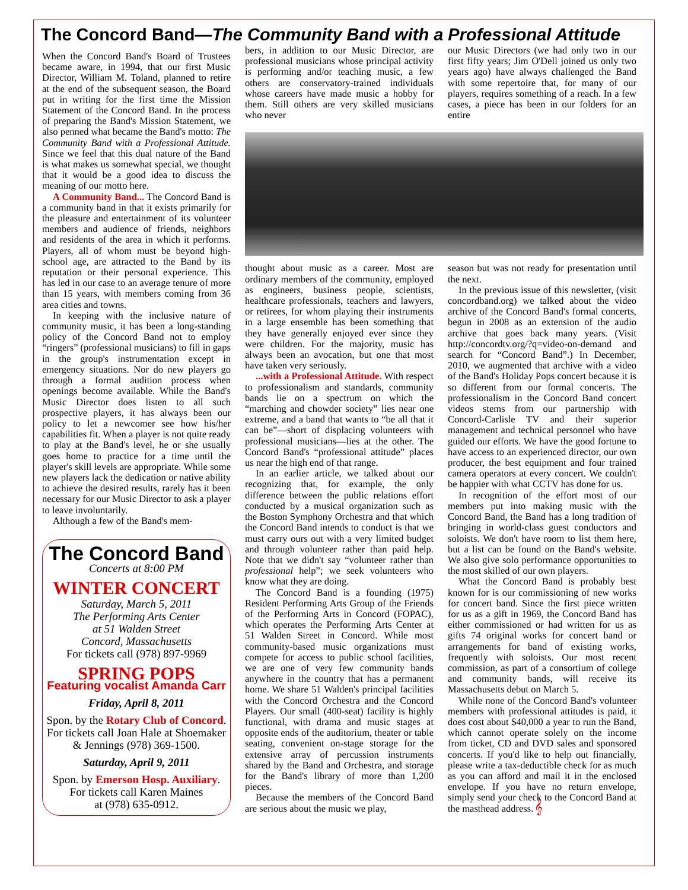The Concord Band—The Community Band with a Professional Attitude
When the Concord Band's Board of Trustees became aware, in 1994, that our first Music Director, William M. Toland, planned to retire at the end of the subsequent season, the Board put in writing for the first time the Mission Statement of the Concord Band. In the process of preparing the Band's Mission Statement, we also penned what became the Band's motto: The Community Band with a Professional Attitude. Since we feel that this dual nature of the Band is what makes us somewhat special, we thought that it would be a good idea to discuss the meaning of our motto here.
A Community Band... The Concord Band is a community band in that it exists primarily for the pleasure and entertainment of its volunteer members and audience of friends, neighbors and residents of the area in which it performs. Players, all of whom must be beyond high-school age, are attracted to the Band by its reputation or their personal experience. This has led in our case to an average tenure of more than 15 years, with members coming from 36 area cities and towns.
In keeping with the inclusive nature of community music, it has been a long-standing policy of the Concord Band not to employ “ringers” (professional musicians) to fill in gaps in the group's instrumentation except in emergency situations. Nor do new players go through a formal audition process when openings become available. While the Band's Music Director does listen to all such prospective players, it has always been our policy to let a newcomer see how his/her capabilities fit. When a player is not quite ready to play at the Band's level, he or she usually goes home to practice for a time until the player's skill levels are appropriate. While some new players lack the dedication or native ability to achieve the desired results, rarely has it been necessary for our Music Director to ask a player to leave involuntarily.
Although a few of the Band's mem-
The Concord Band
Concerts at 8:00 PM
WINTER CONCERT
Saturday, March 5, 2011
The Performing Arts Center
at 51 Walden Street
Concord, Massachusetts
For tickets call (978) 897-9969
SPRING POPS
Featuring vocalist Amanda Carr
Friday, April 8, 2011
Spon. by the Rotary Club of Concord.
For tickets call Joan Hale at Shoemaker & Jennings (978) 369-1500.
Saturday, April 9, 2011
Spon. by Emerson Hosp. Auxiliary.
For tickets call Karen Maines
at (978) 635-0912.
bers, in addition to our Music Director, are professional musicians whose principal activity is performing and/or teaching music, a few others are conservatory-trained individuals whose careers have made music a hobby for them. Still others are very skilled musicians who never
our Music Directors (we had only two in our first fifty years; Jim O'Dell joined us only two years ago) have always challenged the Band with some repertoire that, for many of our players, requires something of a reach. In a few cases, a piece has been in our folders for an entire
thought about music as a career. Most are ordinary members of the community, employed as engineers, business people, scientists, healthcare professionals, teachers and lawyers, or retirees, for whom playing their instruments in a large ensemble has been something that they have generally enjoyed ever since they were children. For the majority, music has always been an avocation, but one that most have taken very seriously.
...with a Professional Attitude. With respect to professionalism and standards, community bands lie on a spectrum on which the “marching and chowder society” lies near one extreme, and a band that wants to “be all that it can be”—short of displacing volunteers with professional musicians—lies at the other. The Concord Band's “professional attitude” places us near the high end of that range.
In an earlier article, we talked about our recognizing that, for example, the only difference between the public relations effort conducted by a musical organization such as the Boston Symphony Orchestra and that which the Concord Band intends to conduct is that we must carry ours out with a very limited budget and through volunteer rather than paid help. Note that we didn't say “volunteer rather than professional help”; we seek volunteers who know what they are doing.
The Concord Band is a founding (1975) Resident Performing Arts Group of the Friends of the Performing Arts in Concord (FOPAC), which operates the Performing Arts Center at 51 Walden Street in Concord. While most community-based music organizations must compete for access to public school facilities, we are one of very few community bands anywhere in the country that has a permanent home. We share 51 Walden's principal facilities with the Concord Orchestra and the Concord Players. Our small (400-seat) facility is highly functional, with drama and music stages at opposite ends of the auditorium, theater or table seating, convenient on-stage storage for the extensive array of percussion instruments shared by the Band and Orchestra, and storage for the Band's library of more than 1,200 pieces.
Because the members of the Concord Band are serious about the music we play,
season but was not ready for presentation until the next.
In the previous issue of this newsletter, (visit concordband.org) we talked about the video archive of the Concord Band's formal concerts, begun in 2008 as an extension of the audio archive that goes back many years. (Visit http://concordtv.org/?q=video-on-demand and search for “Concord Band”.) In December, 2010, we augmented that archive with a video of the Band's Holiday Pops concert because it is so different from our formal concerts. The professionalism in the Concord Band concert videos stems from our partnership with Concord-Carlisle TV and their superior management and technical personnel who have guided our efforts. We have the good fortune to have access to an experienced director, our own producer, the best equipment and four trained camera operators at every concert. We couldn't be happier with what CCTV has done for us.
In recognition of the effort most of our members put into making music with the Concord Band, the Band has a long tradition of bringing in world-class guest conductors and soloists. We don't have room to list them here, but a list can be found on the Band's website. We also give solo performance opportunities to the most skilled of our own players.
What the Concord Band is probably best known for is our commissioning of new works for concert band. Since the first piece written for us as a gift in 1969, the Concord Band has either commissioned or had written for us as gifts 74 original works for concert band or arrangements for band of existing works, frequently with soloists. Our most recent commission, as part of a consortium of college and community bands, will receive its Massachusetts debut on March 5.
While none of the Concord Band's volunteer members with professional attitudes is paid, it does cost about $40,000 a year to run the Band, which cannot operate solely on the income from ticket, CD and DVD sales and sponsored concerts. If you'd like to help out financially, please write a tax-deductible check for as much as you can afford and mail it in the enclosed envelope. If you have no return envelope, simply send your check to the Concord Band at the masthead address. 𝄞